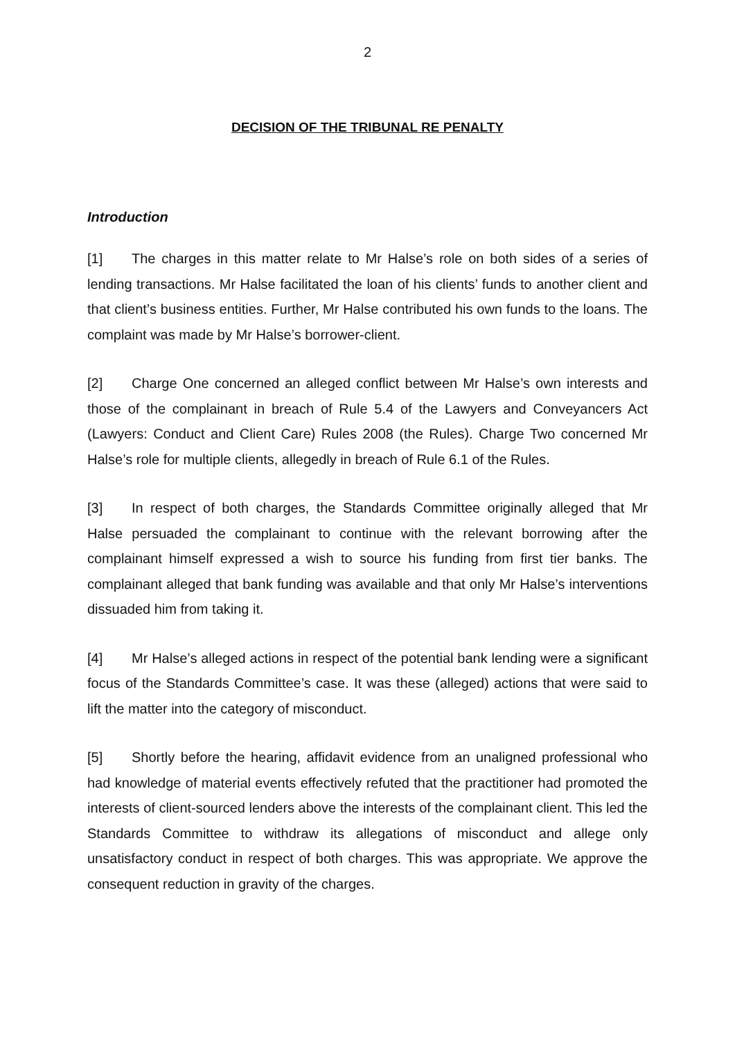2
DECISION OF THE TRIBUNAL RE PENALTY
Introduction
[1] The charges in this matter relate to Mr Halse’s role on both sides of a series of lending transactions. Mr Halse facilitated the loan of his clients’ funds to another client and that client’s business entities. Further, Mr Halse contributed his own funds to the loans. The complaint was made by Mr Halse’s borrower-client.
[2] Charge One concerned an alleged conflict between Mr Halse’s own interests and those of the complainant in breach of Rule 5.4 of the Lawyers and Conveyancers Act (Lawyers: Conduct and Client Care) Rules 2008 (the Rules). Charge Two concerned Mr Halse’s role for multiple clients, allegedly in breach of Rule 6.1 of the Rules.
[3] In respect of both charges, the Standards Committee originally alleged that Mr Halse persuaded the complainant to continue with the relevant borrowing after the complainant himself expressed a wish to source his funding from first tier banks. The complainant alleged that bank funding was available and that only Mr Halse’s interventions dissuaded him from taking it.
[4] Mr Halse’s alleged actions in respect of the potential bank lending were a significant focus of the Standards Committee’s case. It was these (alleged) actions that were said to lift the matter into the category of misconduct.
[5] Shortly before the hearing, affidavit evidence from an unaligned professional who had knowledge of material events effectively refuted that the practitioner had promoted the interests of client-sourced lenders above the interests of the complainant client. This led the Standards Committee to withdraw its allegations of misconduct and allege only unsatisfactory conduct in respect of both charges. This was appropriate. We approve the consequent reduction in gravity of the charges.